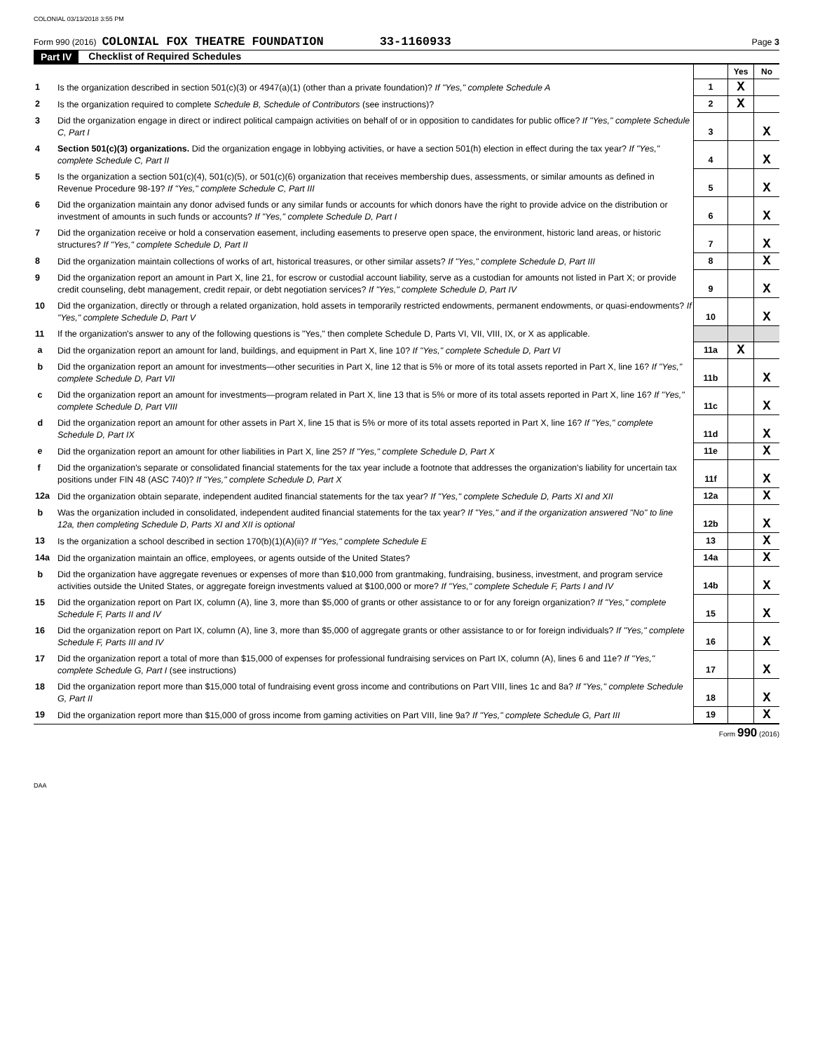COLONIAL 03/13/2018 3:55 PM
Form 990 (2016) COLONIAL FOX THEATRE FOUNDATION 33-1160933 Page 3
Part IV Checklist of Required Schedules
| | | | Yes | No |
| 1 | Is the organization described in section 501(c)(3) or 4947(a)(1) (other than a private foundation)? If "Yes," complete Schedule A | 1 | X | |
| 2 | Is the organization required to complete Schedule B, Schedule of Contributors (see instructions)? | 2 | X | |
| 3 | Did the organization engage in direct or indirect political campaign activities on behalf of or in opposition to candidates for public office? If "Yes," complete Schedule C, Part I | 3 | | X |
| 4 | Section 501(c)(3) organizations. Did the organization engage in lobbying activities, or have a section 501(h) election in effect during the tax year? If "Yes," complete Schedule C, Part II | 4 | | X |
| 5 | Is the organization a section 501(c)(4), 501(c)(5), or 501(c)(6) organization that receives membership dues, assessments, or similar amounts as defined in Revenue Procedure 98-19? If "Yes," complete Schedule C, Part III | 5 | | X |
| 6 | Did the organization maintain any donor advised funds or any similar funds or accounts for which donors have the right to provide advice on the distribution or investment of amounts in such funds or accounts? If "Yes," complete Schedule D, Part I | 6 | | X |
| 7 | Did the organization receive or hold a conservation easement, including easements to preserve open space, the environment, historic land areas, or historic structures? If "Yes," complete Schedule D, Part II | 7 | | X |
| 8 | Did the organization maintain collections of works of art, historical treasures, or other similar assets? If "Yes," complete Schedule D, Part III | 8 | | X |
| 9 | Did the organization report an amount in Part X, line 21, for escrow or custodial account liability, serve as a custodian for amounts not listed in Part X; or provide credit counseling, debt management, credit repair, or debt negotiation services? If "Yes," complete Schedule D, Part IV | 9 | | X |
| 10 | Did the organization, directly or through a related organization, hold assets in temporarily restricted endowments, permanent endowments, or quasi-endowments? If "Yes," complete Schedule D, Part V | 10 | | X |
| 11 | If the organization's answer to any of the following questions is "Yes," then complete Schedule D, Parts VI, VII, VIII, IX, or X as applicable. | | | |
| a | Did the organization report an amount for land, buildings, and equipment in Part X, line 10? If "Yes," complete Schedule D, Part VI | 11a | X | |
| b | Did the organization report an amount for investments—other securities in Part X, line 12 that is 5% or more of its total assets reported in Part X, line 16? If "Yes," complete Schedule D, Part VII | 11b | | X |
| c | Did the organization report an amount for investments—program related in Part X, line 13 that is 5% or more of its total assets reported in Part X, line 16? If "Yes," complete Schedule D, Part VIII | 11c | | X |
| d | Did the organization report an amount for other assets in Part X, line 15 that is 5% or more of its total assets reported in Part X, line 16? If "Yes," complete Schedule D, Part IX | 11d | | X |
| e | Did the organization report an amount for other liabilities in Part X, line 25? If "Yes," complete Schedule D, Part X | 11e | | X |
| f | Did the organization's separate or consolidated financial statements for the tax year include a footnote that addresses the organization's liability for uncertain tax positions under FIN 48 (ASC 740)? If "Yes," complete Schedule D, Part X | 11f | | X |
| 12a | Did the organization obtain separate, independent audited financial statements for the tax year? If "Yes," complete Schedule D, Parts XI and XII | 12a | | X |
| b | Was the organization included in consolidated, independent audited financial statements for the tax year? If "Yes," and if the organization answered "No" to line 12a, then completing Schedule D, Parts XI and XII is optional | 12b | | X |
| 13 | Is the organization a school described in section 170(b)(1)(A)(ii)? If "Yes," complete Schedule E | 13 | | X |
| 14a | Did the organization maintain an office, employees, or agents outside of the United States? | 14a | | X |
| b | Did the organization have aggregate revenues or expenses of more than $10,000 from grantmaking, fundraising, business, investment, and program service activities outside the United States, or aggregate foreign investments valued at $100,000 or more? If "Yes," complete Schedule F, Parts I and IV | 14b | | X |
| 15 | Did the organization report on Part IX, column (A), line 3, more than $5,000 of grants or other assistance to or for any foreign organization? If "Yes," complete Schedule F, Parts II and IV | 15 | | X |
| 16 | Did the organization report on Part IX, column (A), line 3, more than $5,000 of aggregate grants or other assistance to or for foreign individuals? If "Yes," complete Schedule F, Parts III and IV | 16 | | X |
| 17 | Did the organization report a total of more than $15,000 of expenses for professional fundraising services on Part IX, column (A), lines 6 and 11e? If "Yes," complete Schedule G, Part I (see instructions) | 17 | | X |
| 18 | Did the organization report more than $15,000 total of fundraising event gross income and contributions on Part VIII, lines 1c and 8a? If "Yes," complete Schedule G, Part II | 18 | | X |
| 19 | Did the organization report more than $15,000 of gross income from gaming activities on Part VIII, line 9a? If "Yes," complete Schedule G, Part III | 19 | | X |
Form 990 (2016)
DAA